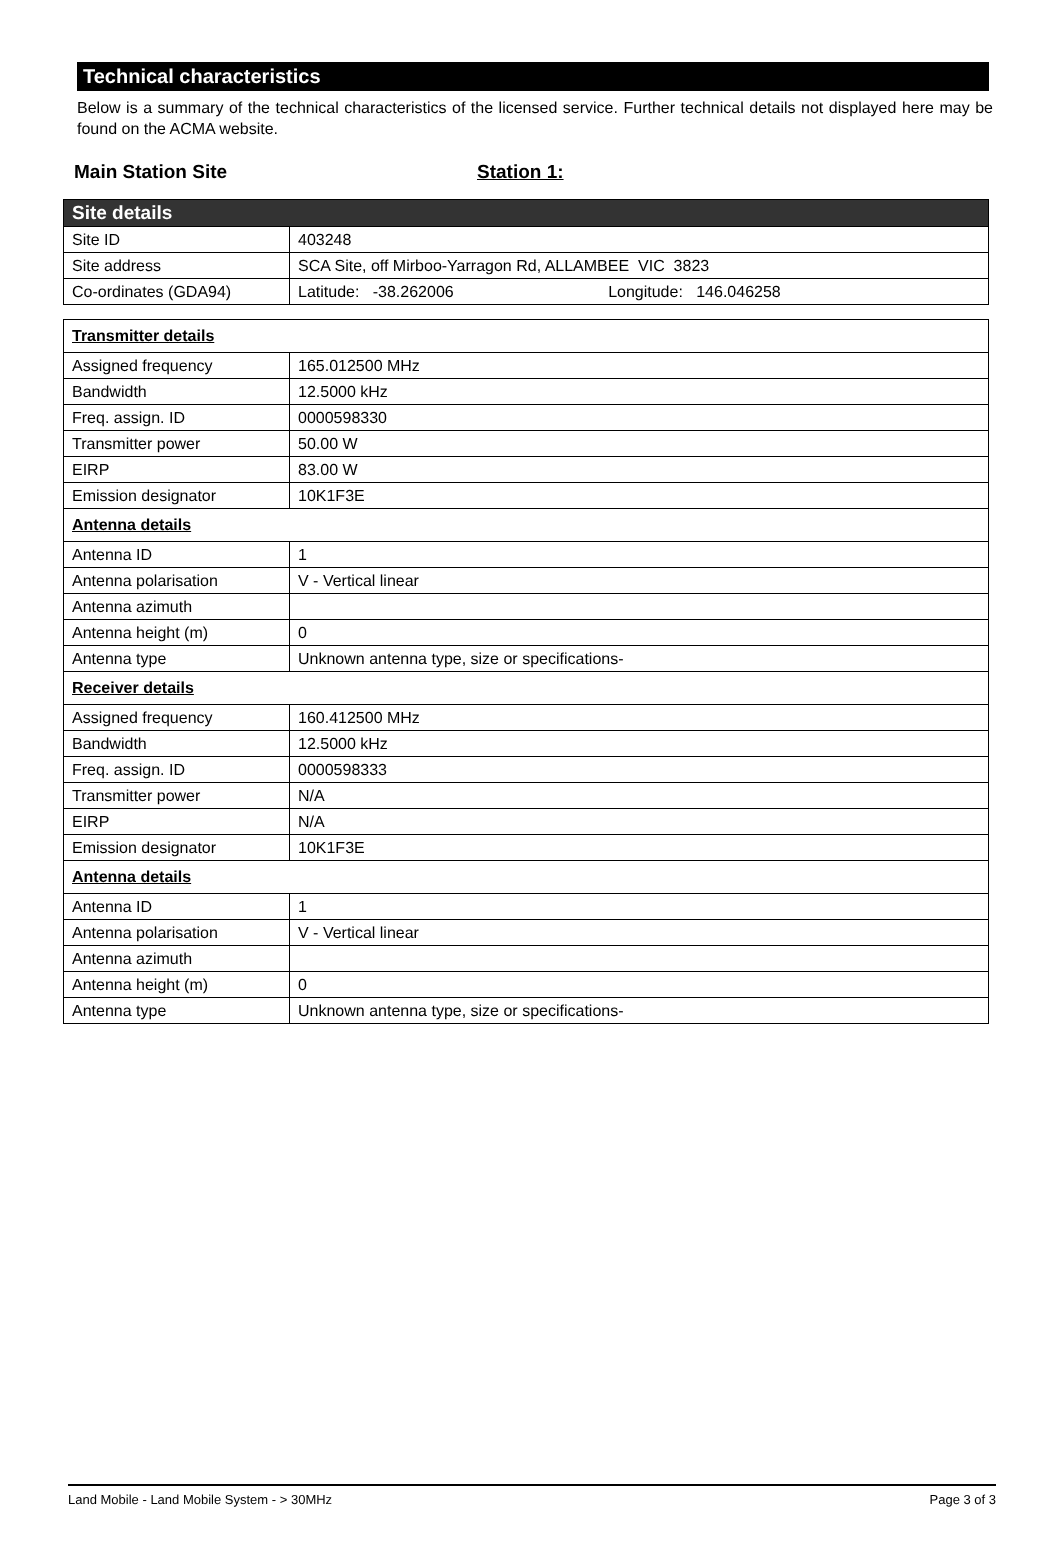Technical characteristics
Below is a summary of the technical characteristics of the licensed service. Further technical details not displayed here may be found on the ACMA website.
Main Station Site Station 1:
| Site details | |
| Site ID | 403248 |
| Site address | SCA Site, off Mirboo-Yarragon Rd, ALLAMBEE VIC 3823 |
| Co-ordinates (GDA94) | Latitude: -38.262006 Longitude: 146.046258 |
| Transmitter details | |
| Assigned frequency | 165.012500 MHz |
| Bandwidth | 12.5000 kHz |
| Freq. assign. ID | 0000598330 |
| Transmitter power | 50.00 W |
| EIRP | 83.00 W |
| Emission designator | 10K1F3E |
| Antenna details | |
| Antenna ID | 1 |
| Antenna polarisation | V - Vertical linear |
| Antenna azimuth | |
| Antenna height (m) | 0 |
| Antenna type | Unknown antenna type, size or specifications- |
| Receiver details | |
| Assigned frequency | 160.412500 MHz |
| Bandwidth | 12.5000 kHz |
| Freq. assign. ID | 0000598333 |
| Transmitter power | N/A |
| EIRP | N/A |
| Emission designator | 10K1F3E |
| Antenna details | |
| Antenna ID | 1 |
| Antenna polarisation | V - Vertical linear |
| Antenna azimuth | |
| Antenna height (m) | 0 |
| Antenna type | Unknown antenna type, size or specifications- |
Land Mobile - Land Mobile System - > 30MHz Page 3 of 3